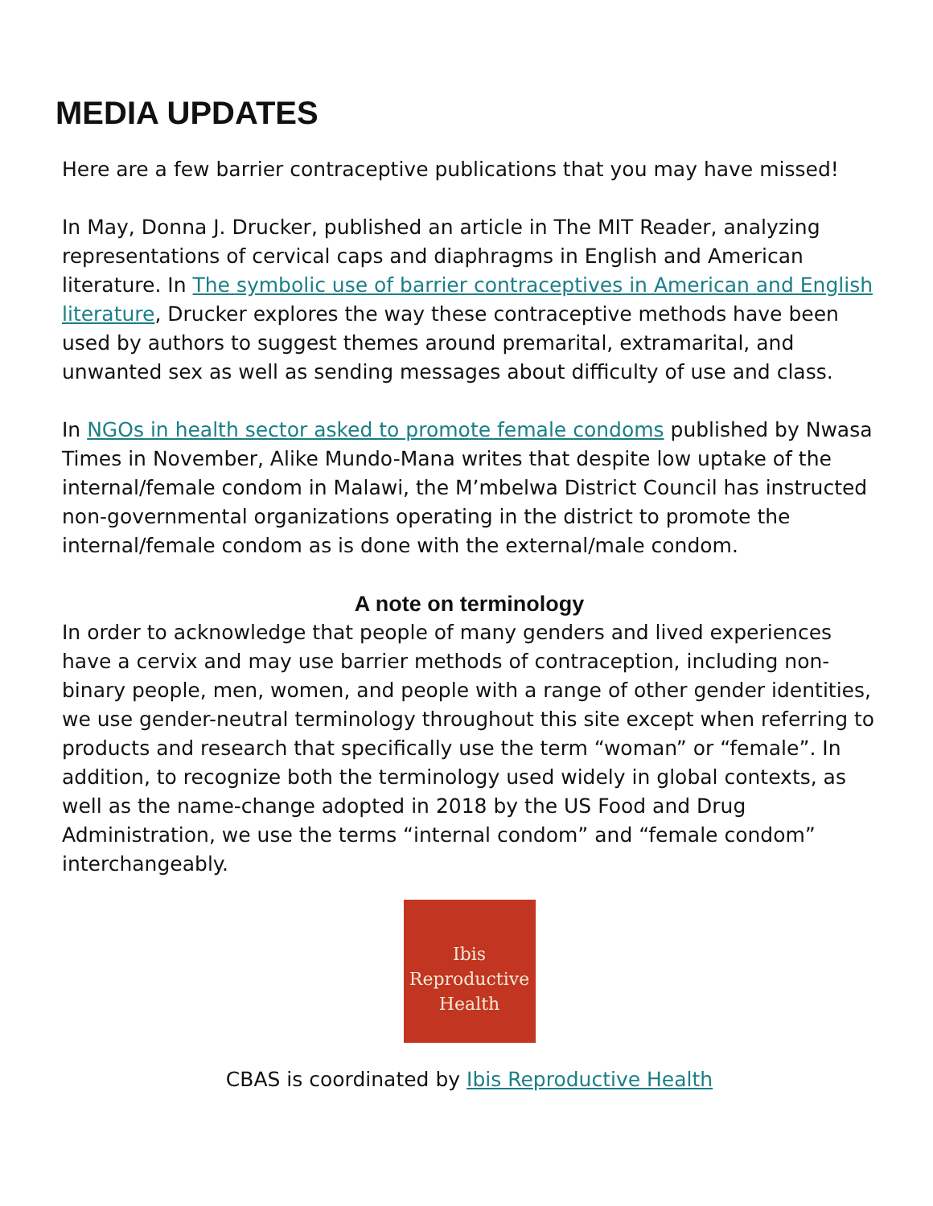MEDIA UPDATES
Here are a few barrier contraceptive publications that you may have missed!
In May, Donna J. Drucker, published an article in The MIT Reader, analyzing representations of cervical caps and diaphragms in English and American literature. In The symbolic use of barrier contraceptives in American and English literature, Drucker explores the way these contraceptive methods have been used by authors to suggest themes around premarital, extramarital, and unwanted sex as well as sending messages about difficulty of use and class.
In NGOs in health sector asked to promote female condoms published by Nwasa Times in November, Alike Mundo-Mana writes that despite low uptake of the internal/female condom in Malawi, the M’mbelwa District Council has instructed non-governmental organizations operating in the district to promote the internal/female condom as is done with the external/male condom.
A note on terminology
In order to acknowledge that people of many genders and lived experiences have a cervix and may use barrier methods of contraception, including non-binary people, men, women, and people with a range of other gender identities, we use gender-neutral terminology throughout this site except when referring to products and research that specifically use the term “woman” or “female”. In addition, to recognize both the terminology used widely in global contexts, as well as the name-change adopted in 2018 by the US Food and Drug Administration, we use the terms “internal condom” and “female condom” interchangeably.
Ibis
Reproductive
Health
CBAS is coordinated by Ibis Reproductive Health